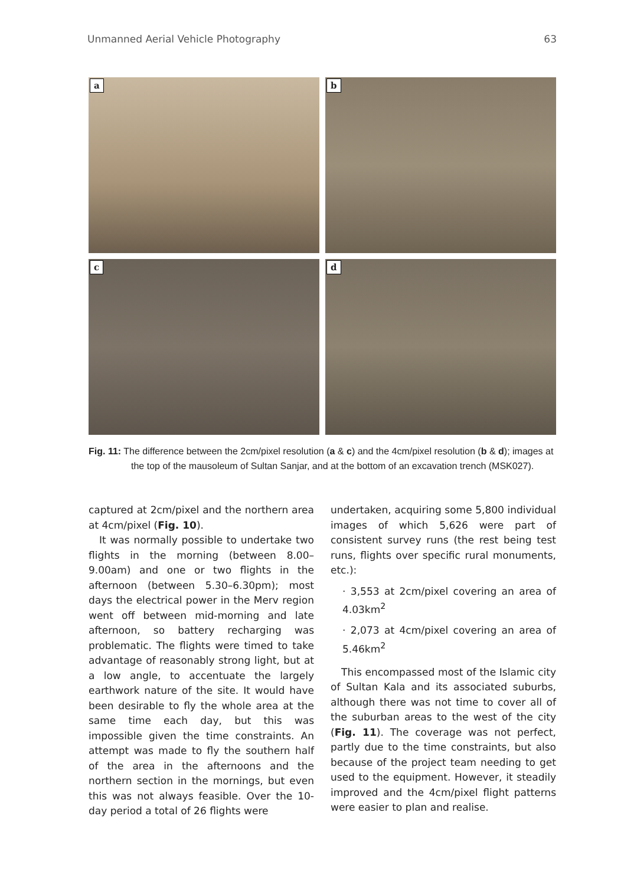Unmanned Aerial Vehicle Photography 63
a
b
c
d
Fig. 11: The difference between the 2cm/pixel resolution (a & c) and the 4cm/pixel resolution (b & d); images at the top of the mausoleum of Sultan Sanjar, and at the bottom of an excavation trench (MSK027).
captured at 2cm/pixel and the northern area at 4cm/pixel (Fig. 10).
It was normally possible to undertake two flights in the morning (between 8.00–9.00am) and one or two flights in the afternoon (between 5.30–6.30pm); most days the electrical power in the Merv region went off between mid-morning and late afternoon, so battery recharging was problematic. The flights were timed to take advantage of reasonably strong light, but at a low angle, to accentuate the largely earthwork nature of the site. It would have been desirable to fly the whole area at the same time each day, but this was impossible given the time constraints. An attempt was made to fly the southern half of the area in the afternoons and the northern section in the mornings, but even this was not always feasible. Over the 10-day period a total of 26 flights were
undertaken, acquiring some 5,800 individual images of which 5,626 were part of consistent survey runs (the rest being test runs, flights over specific rural monuments, etc.):
· 3,553 at 2cm/pixel covering an area of 4.03km<sup>2</sup>
· 2,073 at 4cm/pixel covering an area of 5.46km<sup>2</sup>
This encompassed most of the Islamic city of Sultan Kala and its associated suburbs, although there was not time to cover all of the suburban areas to the west of the city (Fig. 11). The coverage was not perfect, partly due to the time constraints, but also because of the project team needing to get used to the equipment. However, it steadily improved and the 4cm/pixel flight patterns were easier to plan and realise.